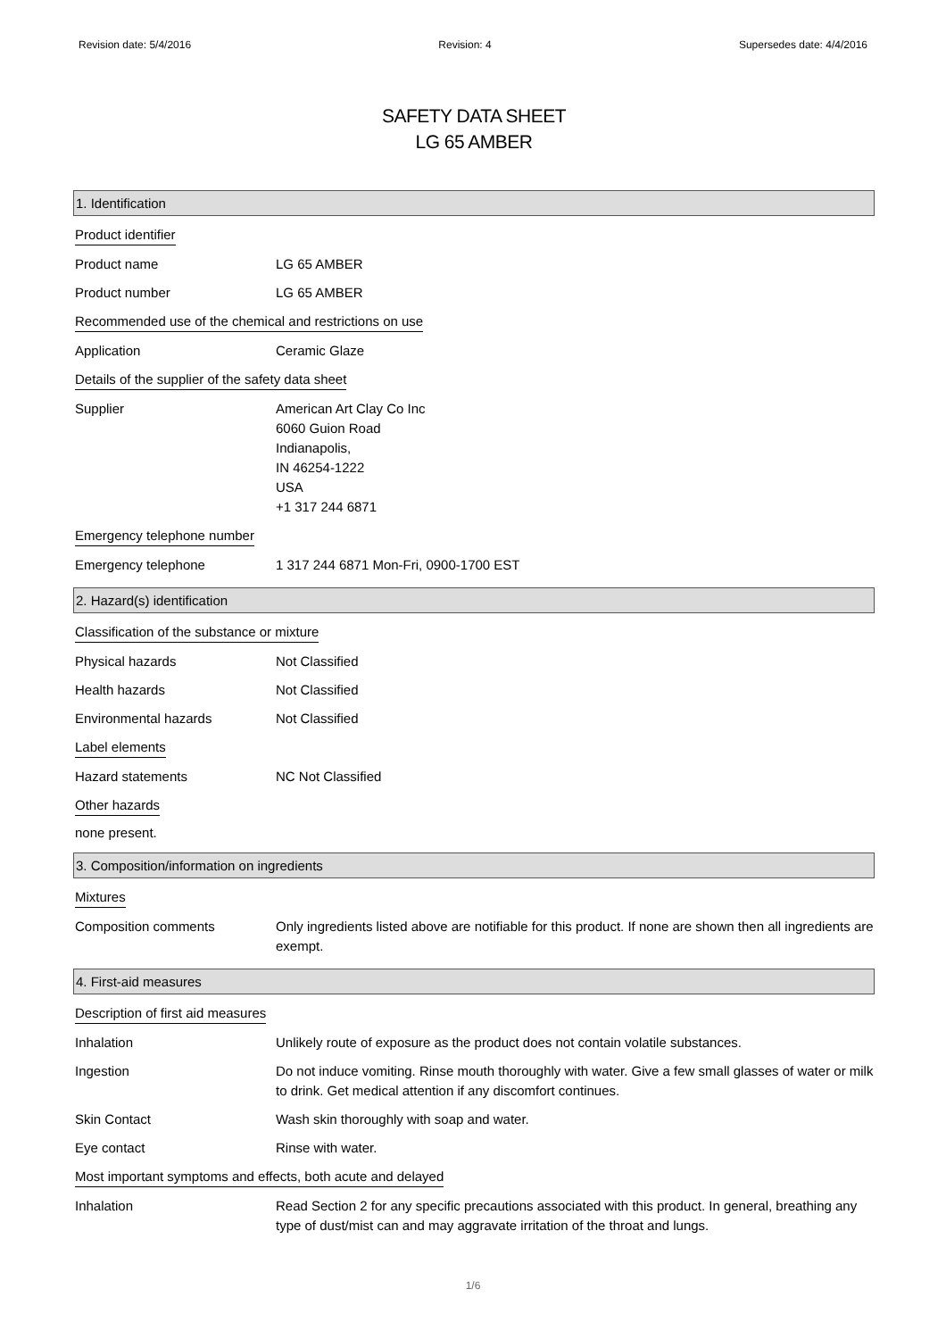Revision date: 5/4/2016 Revision: 4 Supersedes date: 4/4/2016
SAFETY DATA SHEET
LG 65 AMBER
1. Identification
Product identifier
Product name LG 65 AMBER
Product number LG 65 AMBER
Recommended use of the chemical and restrictions on use
Application Ceramic Glaze
Details of the supplier of the safety data sheet
Supplier American Art Clay Co Inc
6060 Guion Road
Indianapolis,
IN 46254-1222
USA
+1 317 244 6871
Emergency telephone number
Emergency telephone 1 317 244 6871 Mon-Fri, 0900-1700 EST
2. Hazard(s) identification
Classification of the substance or mixture
Physical hazards Not Classified
Health hazards Not Classified
Environmental hazards Not Classified
Label elements
Hazard statements NC Not Classified
Other hazards
none present.
3. Composition/information on ingredients
Mixtures
Composition comments Only ingredients listed above are notifiable for this product. If none are shown then all ingredients are exempt.
4. First-aid measures
Description of first aid measures
Inhalation Unlikely route of exposure as the product does not contain volatile substances.
Ingestion Do not induce vomiting. Rinse mouth thoroughly with water. Give a few small glasses of water or milk to drink. Get medical attention if any discomfort continues.
Skin Contact Wash skin thoroughly with soap and water.
Eye contact Rinse with water.
Most important symptoms and effects, both acute and delayed
Inhalation Read Section 2 for any specific precautions associated with this product. In general, breathing any type of dust/mist can and may aggravate irritation of the throat and lungs.
1/6